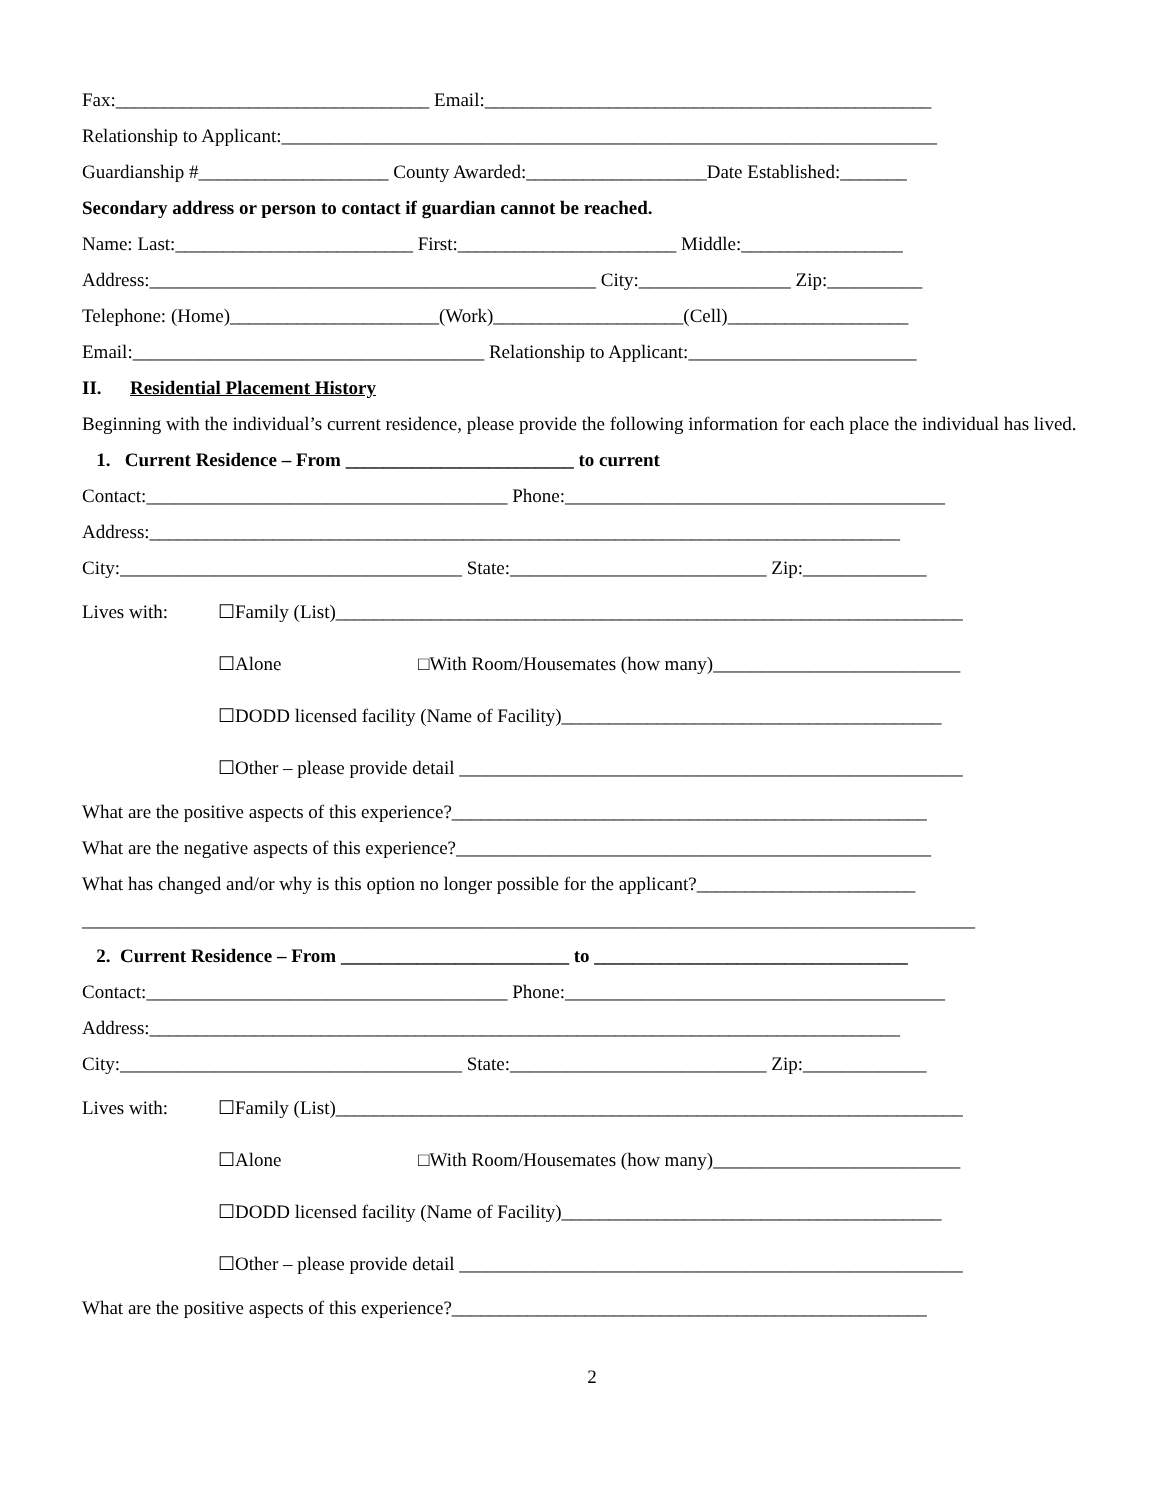Fax:_________________________________ Email:_______________________________________________
Relationship to Applicant:_____________________________________________________________________
Guardianship #____________________ County Awarded:___________________Date Established:_______
Secondary address or person to contact if guardian cannot be reached.
Name: Last:_________________________ First:_______________________ Middle:_________________
Address:_______________________________________________ City:________________ Zip:__________
Telephone: (Home)______________________(Work)____________________(Cell)___________________
Email:_____________________________________ Relationship to Applicant:________________________
II. Residential Placement History
Beginning with the individual’s current residence, please provide the following information for each place the individual has lived.
1. Current Residence – From ________________________ to current
Contact:______________________________________ Phone:________________________________________
Address:_______________________________________________________________________________
City:____________________________________ State:___________________________ Zip:_____________
Lives with: ☐Family (List)__________________________________________________________________
☐Alone □With Room/Housemates (how many)__________________________
☐DODD licensed facility (Name of Facility)________________________________________
☐Other – please provide detail _____________________________________________________
What are the positive aspects of this experience?__________________________________________________
What are the negative aspects of this experience?__________________________________________________
What has changed and/or why is this option no longer possible for the applicant?_______________________
______________________________________________________________________________________________
2. Current Residence – From ________________________ to _________________________________
Contact:______________________________________ Phone:________________________________________
Address:_______________________________________________________________________________
City:____________________________________ State:___________________________ Zip:_____________
Lives with: ☐Family (List)__________________________________________________________________
☐Alone □With Room/Housemates (how many)__________________________
☐DODD licensed facility (Name of Facility)________________________________________
☐Other – please provide detail _____________________________________________________
What are the positive aspects of this experience?__________________________________________________
2